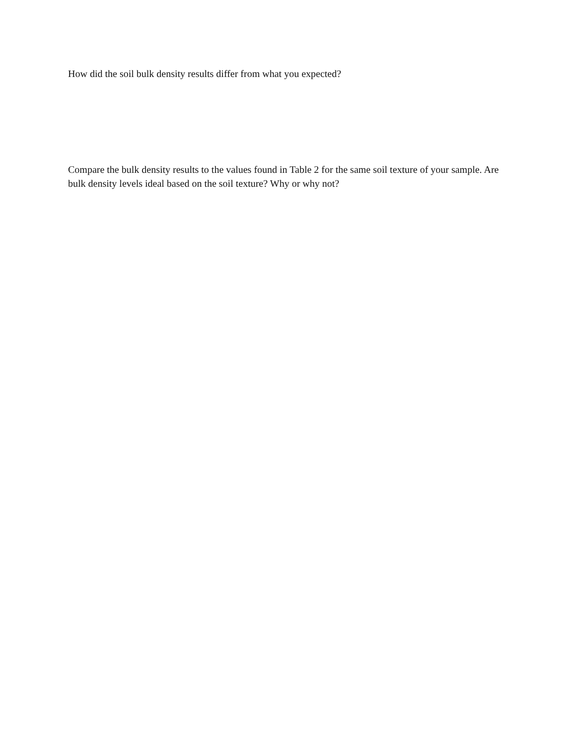How did the soil bulk density results differ from what you expected?
Compare the bulk density results to the values found in Table 2 for the same soil texture of your sample. Are bulk density levels ideal based on the soil texture? Why or why not?